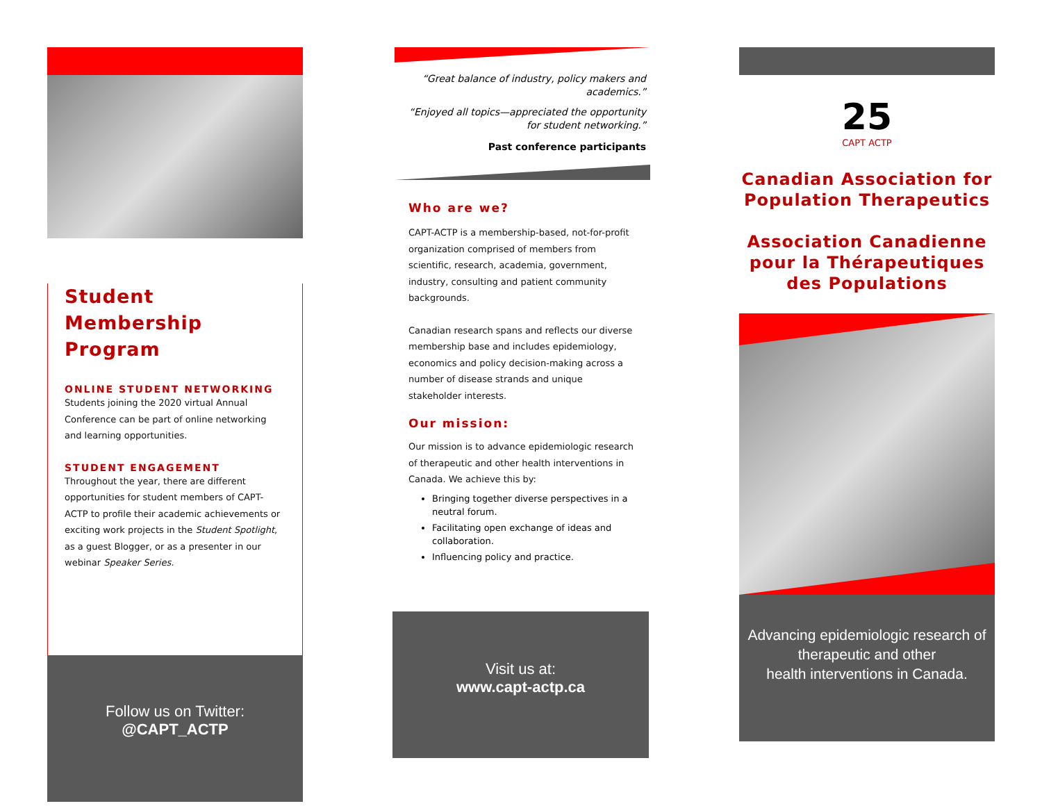Student Membership Program
ONLINE STUDENT NETWORKING
Students joining the 2020 virtual Annual Conference can be part of online networking and learning opportunities.
STUDENT ENGAGEMENT
Throughout the year, there are different opportunities for student members of CAPT-ACTP to profile their academic achievements or exciting work projects in the Student Spotlight, as a guest Blogger, or as a presenter in our webinar Speaker Series.
Follow us on Twitter:
@CAPT_ACTP
“Great balance of industry, policy makers and academics.”
“Enjoyed all topics—appreciated the opportunity for student networking.”
Past conference participants
Who are we?
CAPT-ACTP is a membership-based, not-for-profit organization comprised of members from scientific, research, academia, government, industry, consulting and patient community backgrounds.
Canadian research spans and reflects our diverse membership base and includes epidemiology, economics and policy decision-making across a number of disease strands and unique stakeholder interests.
Our mission:
Our mission is to advance epidemiologic research of therapeutic and other health interventions in Canada. We achieve this by:
Bringing together diverse perspectives in a neutral forum.
Facilitating open exchange of ideas and collaboration.
Influencing policy and practice.
Visit us at:
www.capt-actp.ca
25
CAPT ACTP
Canadian Association for Population Therapeutics
Association Canadienne pour la Thérapeutiques des Populations
Advancing epidemiologic research of therapeutic and other
health interventions in Canada.